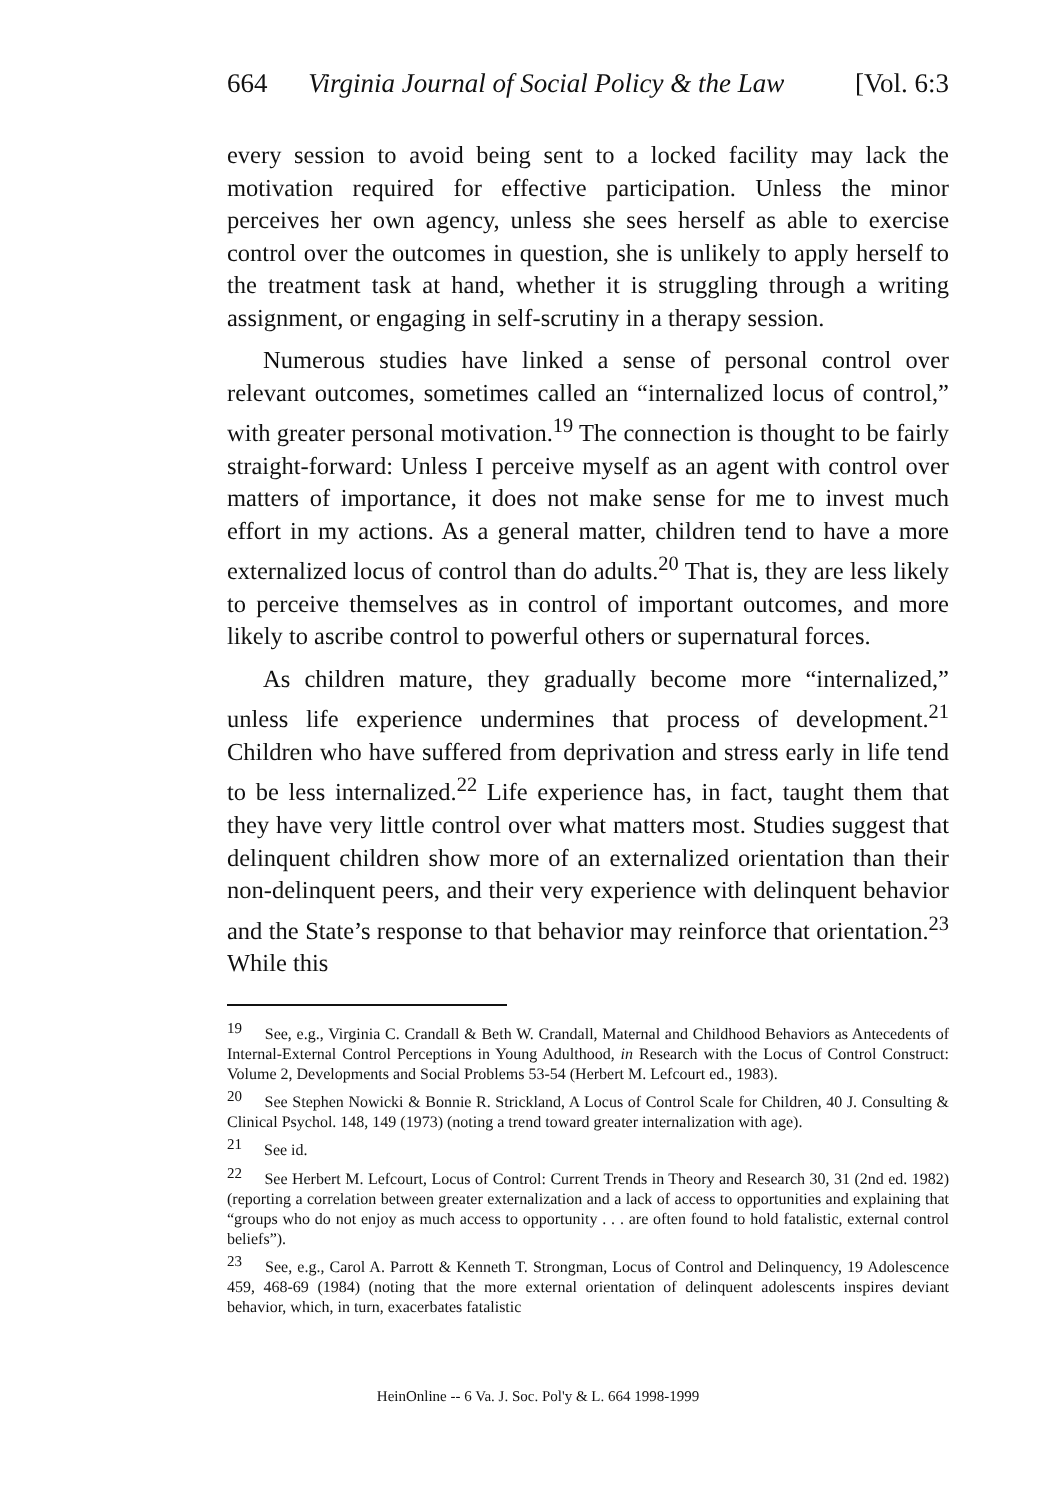664 Virginia Journal of Social Policy & the Law [Vol. 6:3
every session to avoid being sent to a locked facility may lack the motivation required for effective participation. Unless the minor perceives her own agency, unless she sees herself as able to exercise control over the outcomes in question, she is unlikely to apply herself to the treatment task at hand, whether it is struggling through a writing assignment, or engaging in self-scrutiny in a therapy session.
Numerous studies have linked a sense of personal control over relevant outcomes, sometimes called an “internalized locus of control,” with greater personal motivation.<sup>19</sup> The connection is thought to be fairly straight-forward: Unless I perceive myself as an agent with control over matters of importance, it does not make sense for me to invest much effort in my actions. As a general matter, children tend to have a more externalized locus of control than do adults.<sup>20</sup> That is, they are less likely to perceive themselves as in control of important outcomes, and more likely to ascribe control to powerful others or supernatural forces.
As children mature, they gradually become more “internalized,” unless life experience undermines that process of development.<sup>21</sup> Children who have suffered from deprivation and stress early in life tend to be less internalized.<sup>22</sup> Life experience has, in fact, taught them that they have very little control over what matters most. Studies suggest that delinquent children show more of an externalized orientation than their non-delinquent peers, and their very experience with delinquent behavior and the State’s response to that behavior may reinforce that orientation.<sup>23</sup> While this
<sup>19</sup> See, e.g., Virginia C. Crandall & Beth W. Crandall, Maternal and Childhood Behaviors as Antecedents of Internal-External Control Perceptions in Young Adulthood, in Research with the Locus of Control Construct: Volume 2, Developments and Social Problems 53-54 (Herbert M. Lefcourt ed., 1983).
<sup>20</sup> See Stephen Nowicki & Bonnie R. Strickland, A Locus of Control Scale for Children, 40 J. Consulting & Clinical Psychol. 148, 149 (1973) (noting a trend toward greater internalization with age).
<sup>21</sup> See id.
<sup>22</sup> See Herbert M. Lefcourt, Locus of Control: Current Trends in Theory and Research 30, 31 (2nd ed. 1982) (reporting a correlation between greater externalization and a lack of access to opportunities and explaining that “groups who do not enjoy as much access to opportunity . . . are often found to hold fatalistic, external control beliefs”).
<sup>23</sup> See, e.g., Carol A. Parrott & Kenneth T. Strongman, Locus of Control and Delinquency, 19 Adolescence 459, 468-69 (1984) (noting that the more external orientation of delinquent adolescents inspires deviant behavior, which, in turn, exacerbates fatalistic
HeinOnline -- 6 Va. J. Soc. Pol'y & L. 664 1998-1999